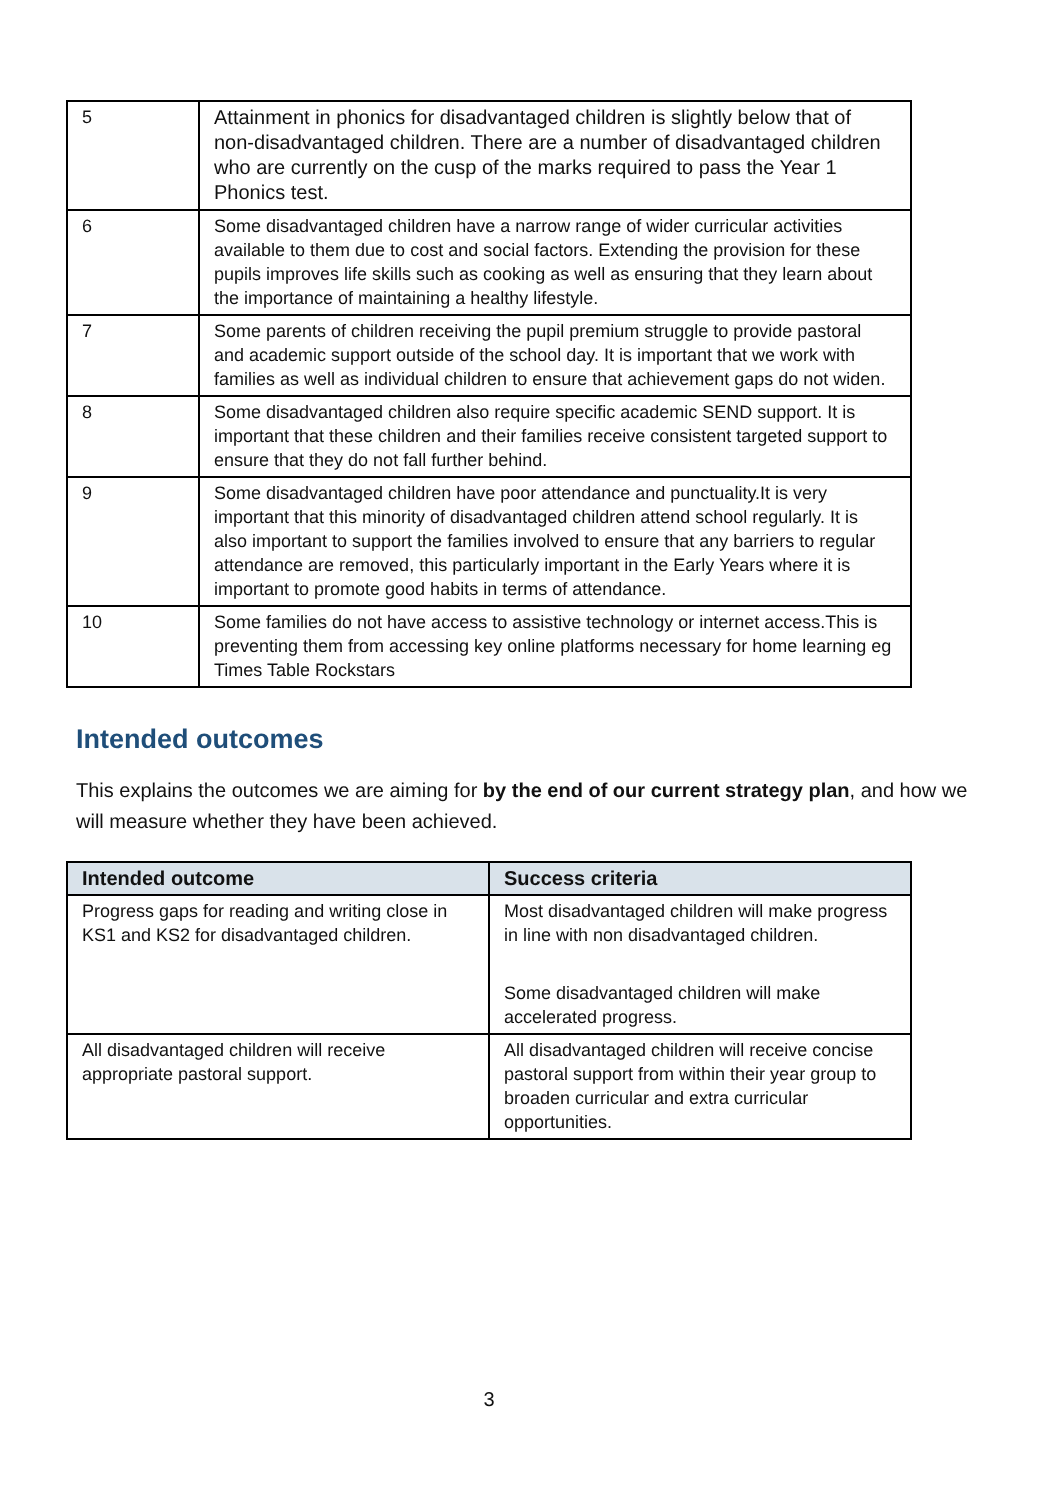| 5 | Attainment in phonics for disadvantaged children is slightly below that of non-disadvantaged children. There are a number of disadvantaged children who are currently on the cusp of the marks required to pass the Year 1 Phonics test. |
| 6 | Some disadvantaged children have a narrow range of wider curricular activities available to them due to cost and social factors. Extending the provision for these pupils improves life skills such as cooking as well as ensuring that they learn about the importance of maintaining a healthy lifestyle. |
| 7 | Some parents of children receiving the pupil premium struggle to provide pastoral and academic support outside of the school day. It is important that we work with families as well as individual children to ensure that achievement gaps do not widen. |
| 8 | Some disadvantaged children also require specific academic SEND support. It is important that these children and their families receive consistent targeted support to ensure that they do not fall further behind. |
| 9 | Some disadvantaged children have poor attendance and punctuality.It is very important that this minority of disadvantaged children attend school regularly. It is also important to support the families involved to ensure that any barriers to regular attendance are removed, this particularly important in the Early Years where it is important to promote good habits in terms of attendance. |
| 10 | Some families do not have access to assistive technology or internet access.This is preventing them from accessing key online platforms necessary for home learning eg Times Table Rockstars |
Intended outcomes
This explains the outcomes we are aiming for by the end of our current strategy plan, and how we will measure whether they have been achieved.
| Intended outcome | Success criteria |
| --- | --- |
| Progress gaps for reading and writing close in KS1 and KS2 for disadvantaged children. | Most disadvantaged children will make progress in line with non disadvantaged children. Some disadvantaged children will make accelerated progress. |
| All disadvantaged children will receive appropriate pastoral support. | All disadvantaged children will receive concise pastoral support from within their year group to broaden curricular and extra curricular opportunities. |
3